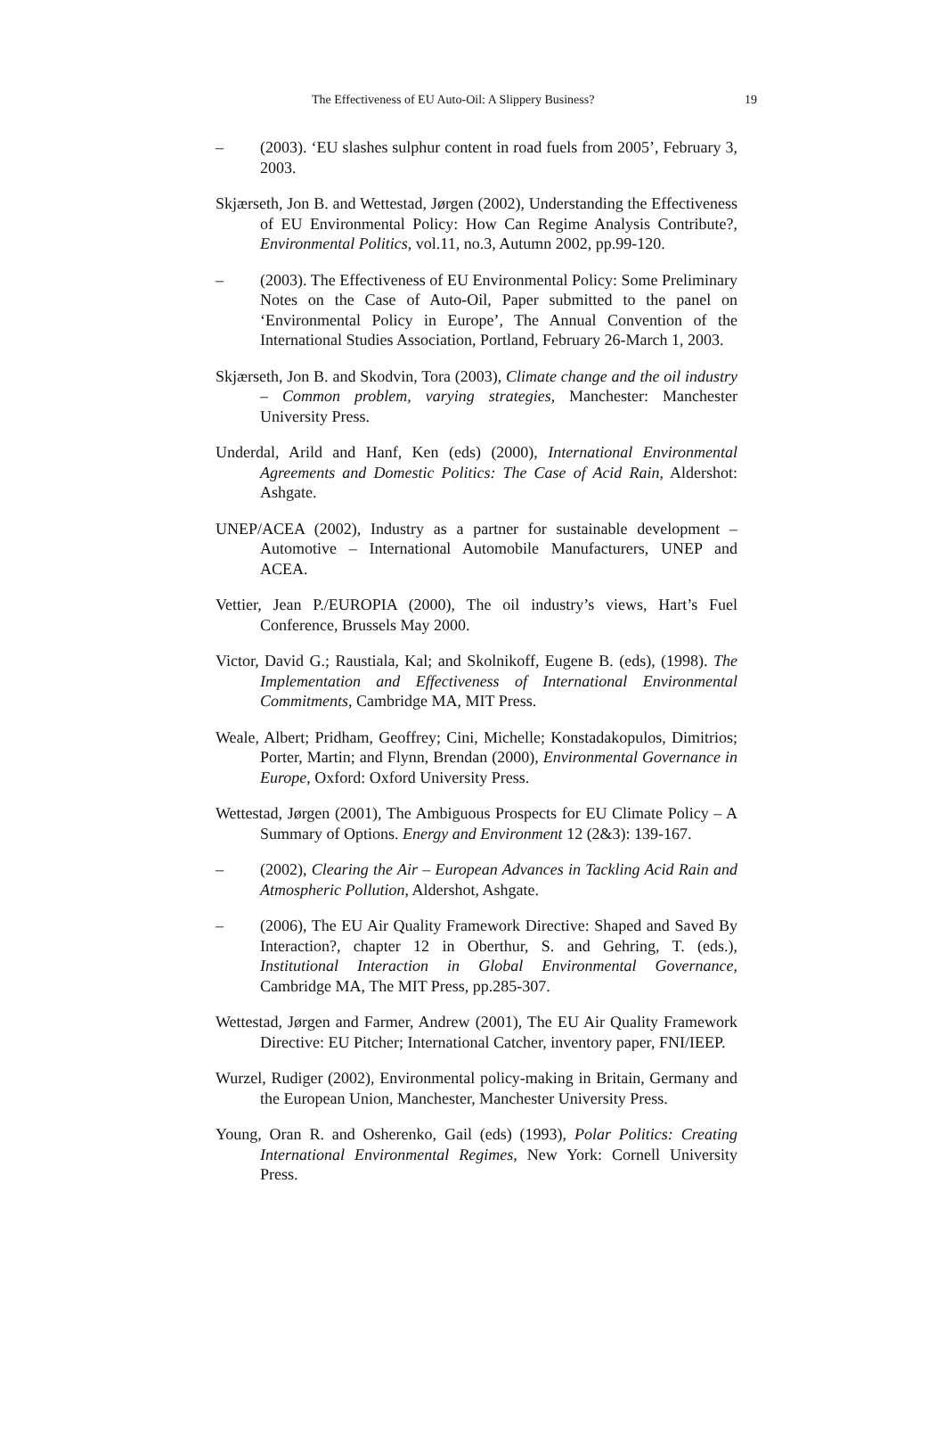The Effectiveness of EU Auto-Oil: A Slippery Business? 19
– (2003). ‘EU slashes sulphur content in road fuels from 2005’, February 3, 2003.
Skjærseth, Jon B. and Wettestad, Jørgen (2002), Understanding the Effectiveness of EU Environmental Policy: How Can Regime Analysis Contribute?, Environmental Politics, vol.11, no.3, Autumn 2002, pp.99-120.
– (2003). The Effectiveness of EU Environmental Policy: Some Preliminary Notes on the Case of Auto-Oil, Paper submitted to the panel on ‘Environmental Policy in Europe’, The Annual Convention of the International Studies Association, Portland, February 26-March 1, 2003.
Skjærseth, Jon B. and Skodvin, Tora (2003), Climate change and the oil industry – Common problem, varying strategies, Manchester: Manchester University Press.
Underdal, Arild and Hanf, Ken (eds) (2000), International Environmental Agreements and Domestic Politics: The Case of Acid Rain, Aldershot: Ashgate.
UNEP/ACEA (2002), Industry as a partner for sustainable development – Automotive – International Automobile Manufacturers, UNEP and ACEA.
Vettier, Jean P./EUROPIA (2000), The oil industry’s views, Hart’s Fuel Conference, Brussels May 2000.
Victor, David G.; Raustiala, Kal; and Skolnikoff, Eugene B. (eds), (1998). The Implementation and Effectiveness of International Environmental Commitments, Cambridge MA, MIT Press.
Weale, Albert; Pridham, Geoffrey; Cini, Michelle; Konstadakopulos, Dimitrios; Porter, Martin; and Flynn, Brendan (2000), Environmental Governance in Europe, Oxford: Oxford University Press.
Wettestad, Jørgen (2001), The Ambiguous Prospects for EU Climate Policy – A Summary of Options. Energy and Environment 12 (2&3): 139-167.
– (2002), Clearing the Air – European Advances in Tackling Acid Rain and Atmospheric Pollution, Aldershot, Ashgate.
– (2006), The EU Air Quality Framework Directive: Shaped and Saved By Interaction?, chapter 12 in Oberthur, S. and Gehring, T. (eds.), Institutional Interaction in Global Environmental Governance, Cambridge MA, The MIT Press, pp.285-307.
Wettestad, Jørgen and Farmer, Andrew (2001), The EU Air Quality Framework Directive: EU Pitcher; International Catcher, inventory paper, FNI/IEEP.
Wurzel, Rudiger (2002), Environmental policy-making in Britain, Germany and the European Union, Manchester, Manchester University Press.
Young, Oran R. and Osherenko, Gail (eds) (1993), Polar Politics: Creating International Environmental Regimes, New York: Cornell University Press.